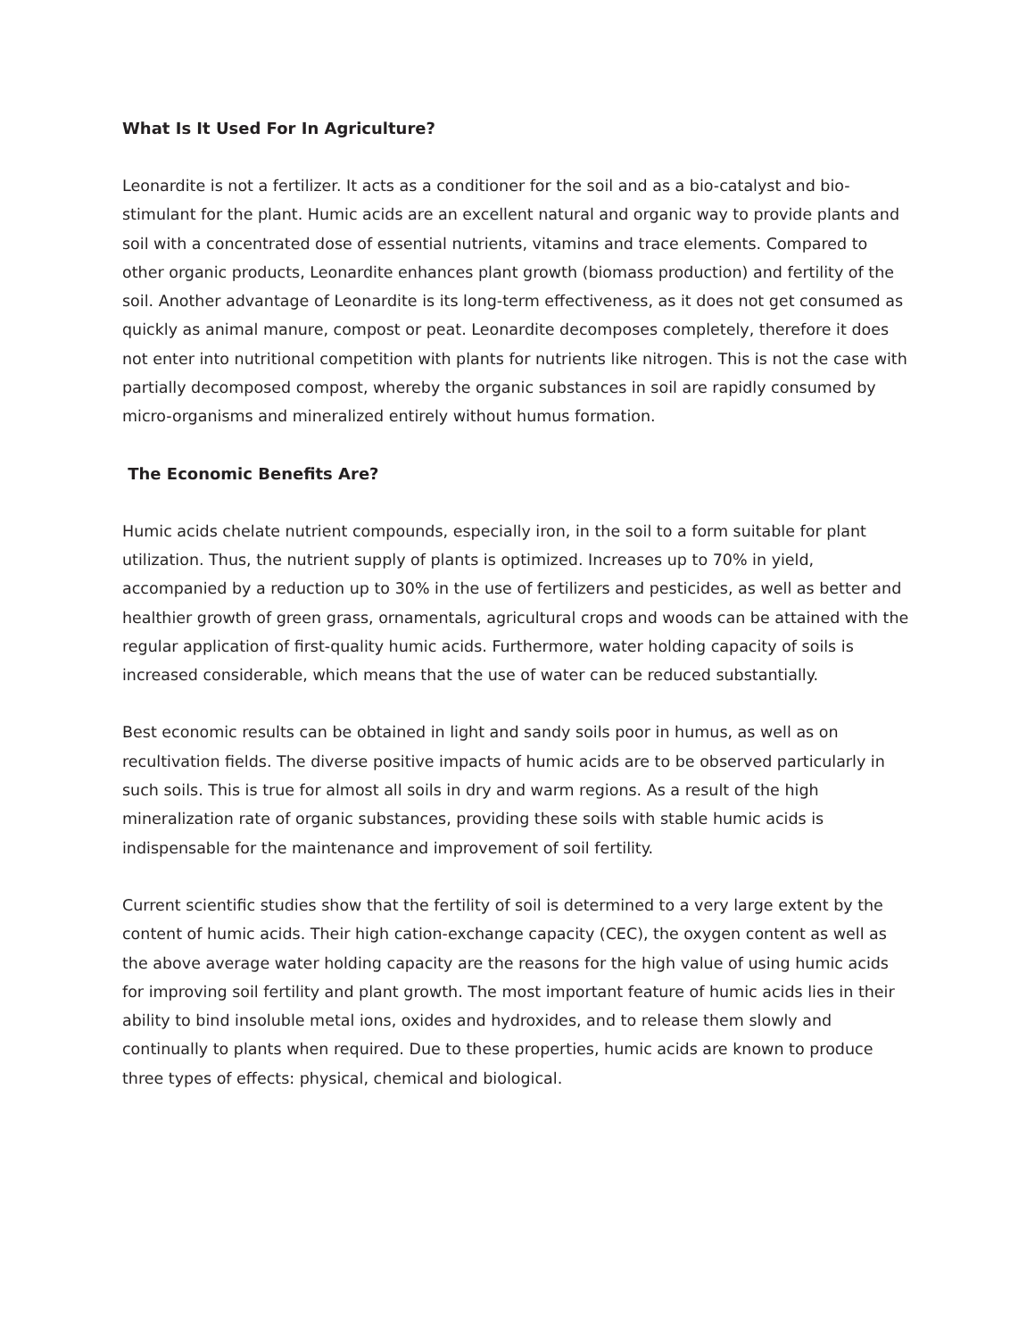What Is It Used For In Agriculture?
Leonardite is not a fertilizer. It acts as a conditioner for the soil and as a bio-catalyst and bio-stimulant for the plant. Humic acids are an excellent natural and organic way to provide plants and soil with a concentrated dose of essential nutrients, vitamins and trace elements. Compared to other organic products, Leonardite enhances plant growth (biomass production) and fertility of the soil. Another advantage of Leonardite is its long-term effectiveness, as it does not get consumed as quickly as animal manure, compost or peat. Leonardite decomposes completely, therefore it does not enter into nutritional competition with plants for nutrients like nitrogen. This is not the case with partially decomposed compost, whereby the organic substances in soil are rapidly consumed by micro-organisms and mineralized entirely without humus formation.
The Economic Benefits Are?
Humic acids chelate nutrient compounds, especially iron, in the soil to a form suitable for plant utilization. Thus, the nutrient supply of plants is optimized. Increases up to 70% in yield, accompanied by a reduction up to 30% in the use of fertilizers and pesticides, as well as better and healthier growth of green grass, ornamentals, agricultural crops and woods can be attained with the regular application of first-quality humic acids. Furthermore, water holding capacity of soils is increased considerable, which means that the use of water can be reduced substantially.
Best economic results can be obtained in light and sandy soils poor in humus, as well as on recultivation fields. The diverse positive impacts of humic acids are to be observed particularly in such soils. This is true for almost all soils in dry and warm regions. As a result of the high mineralization rate of organic substances, providing these soils with stable humic acids is indispensable for the maintenance and improvement of soil fertility.
Current scientific studies show that the fertility of soil is determined to a very large extent by the content of humic acids. Their high cation-exchange capacity (CEC), the oxygen content as well as the above average water holding capacity are the reasons for the high value of using humic acids for improving soil fertility and plant growth. The most important feature of humic acids lies in their ability to bind insoluble metal ions, oxides and hydroxides, and to release them slowly and continually to plants when required. Due to these properties, humic acids are known to produce three types of effects: physical, chemical and biological.